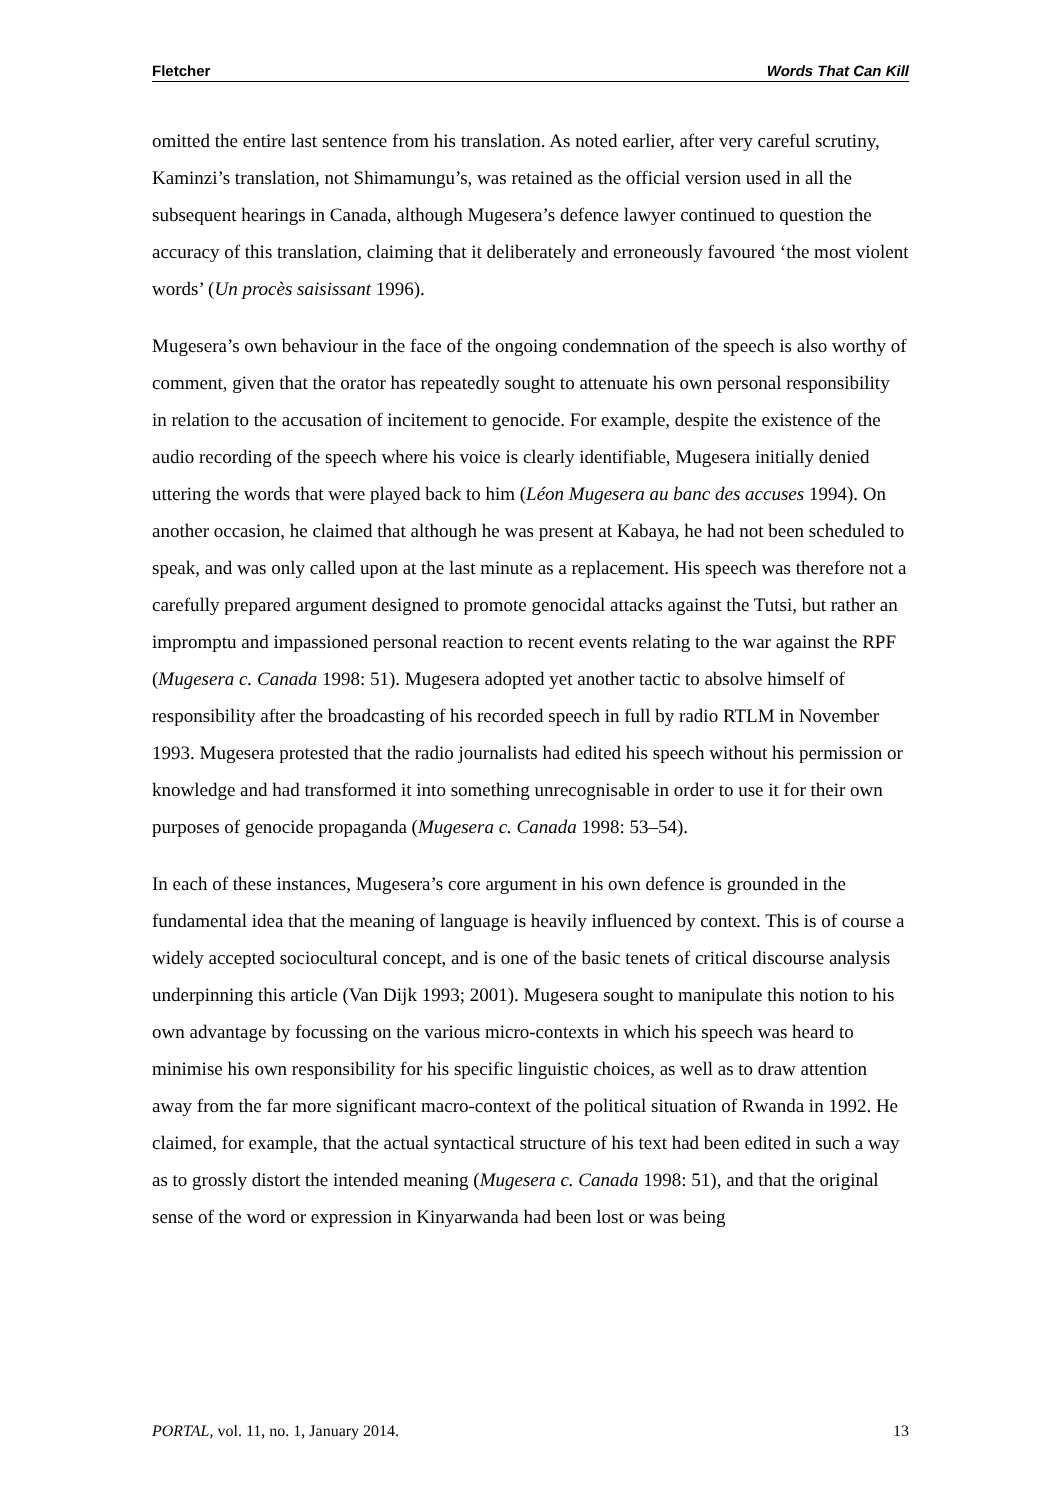Fletcher Words That Can Kill
omitted the entire last sentence from his translation. As noted earlier, after very careful scrutiny, Kaminzi’s translation, not Shimamungu’s, was retained as the official version used in all the subsequent hearings in Canada, although Mugesera’s defence lawyer continued to question the accuracy of this translation, claiming that it deliberately and erroneously favoured ‘the most violent words’ (Un procès saisissant 1996).
Mugesera’s own behaviour in the face of the ongoing condemnation of the speech is also worthy of comment, given that the orator has repeatedly sought to attenuate his own personal responsibility in relation to the accusation of incitement to genocide. For example, despite the existence of the audio recording of the speech where his voice is clearly identifiable, Mugesera initially denied uttering the words that were played back to him (Léon Mugesera au banc des accuses 1994). On another occasion, he claimed that although he was present at Kabaya, he had not been scheduled to speak, and was only called upon at the last minute as a replacement. His speech was therefore not a carefully prepared argument designed to promote genocidal attacks against the Tutsi, but rather an impromptu and impassioned personal reaction to recent events relating to the war against the RPF (Mugesera c. Canada 1998: 51). Mugesera adopted yet another tactic to absolve himself of responsibility after the broadcasting of his recorded speech in full by radio RTLM in November 1993. Mugesera protested that the radio journalists had edited his speech without his permission or knowledge and had transformed it into something unrecognisable in order to use it for their own purposes of genocide propaganda (Mugesera c. Canada 1998: 53–54).
In each of these instances, Mugesera’s core argument in his own defence is grounded in the fundamental idea that the meaning of language is heavily influenced by context. This is of course a widely accepted sociocultural concept, and is one of the basic tenets of critical discourse analysis underpinning this article (Van Dijk 1993; 2001). Mugesera sought to manipulate this notion to his own advantage by focussing on the various micro-contexts in which his speech was heard to minimise his own responsibility for his specific linguistic choices, as well as to draw attention away from the far more significant macro-context of the political situation of Rwanda in 1992. He claimed, for example, that the actual syntactical structure of his text had been edited in such a way as to grossly distort the intended meaning (Mugesera c. Canada 1998: 51), and that the original sense of the word or expression in Kinyarwanda had been lost or was being
PORTAL, vol. 11, no. 1, January 2014. 13